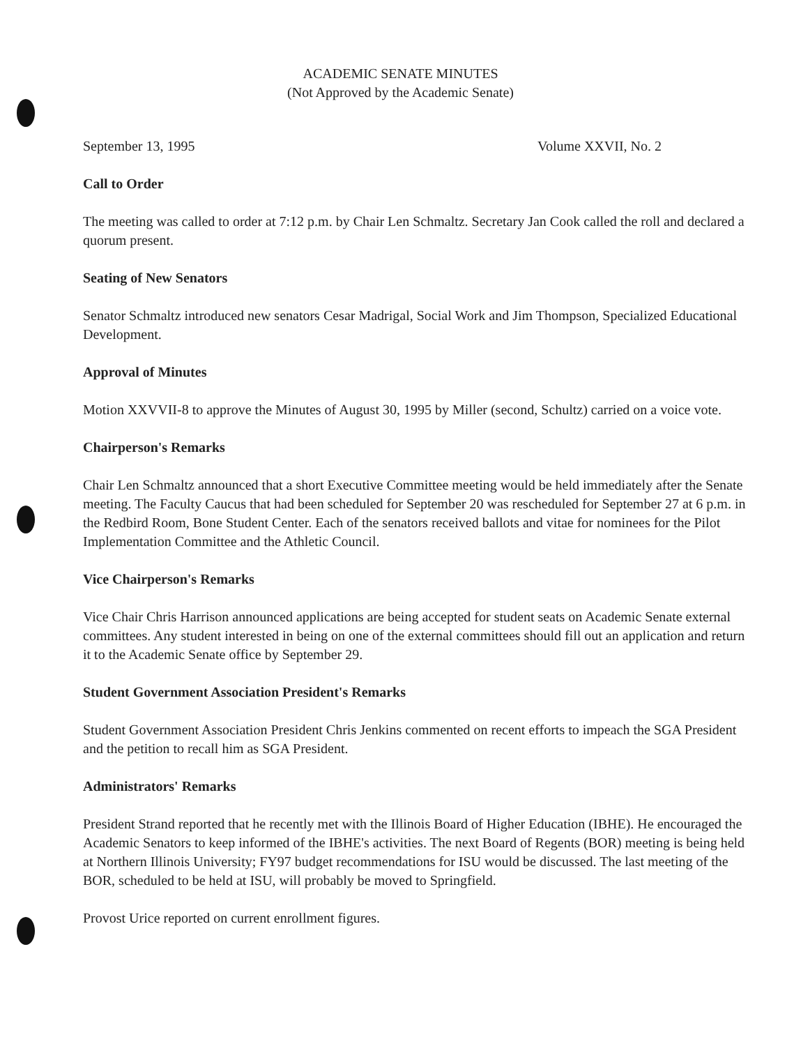ACADEMIC SENATE MINUTES
(Not Approved by the Academic Senate)
September 13, 1995 Volume XXVII, No. 2
Call to Order
The meeting was called to order at 7:12 p.m. by Chair Len Schmaltz. Secretary Jan Cook called the roll and declared a quorum present.
Seating of New Senators
Senator Schmaltz introduced new senators Cesar Madrigal, Social Work and Jim Thompson, Specialized Educational Development.
Approval of Minutes
Motion XXVVII-8 to approve the Minutes of August 30, 1995 by Miller (second, Schultz) carried on a voice vote.
Chairperson's Remarks
Chair Len Schmaltz announced that a short Executive Committee meeting would be held immediately after the Senate meeting. The Faculty Caucus that had been scheduled for September 20 was rescheduled for September 27 at 6 p.m. in the Redbird Room, Bone Student Center. Each of the senators received ballots and vitae for nominees for the Pilot Implementation Committee and the Athletic Council.
Vice Chairperson's Remarks
Vice Chair Chris Harrison announced applications are being accepted for student seats on Academic Senate external committees. Any student interested in being on one of the external committees should fill out an application and return it to the Academic Senate office by September 29.
Student Government Association President's Remarks
Student Government Association President Chris Jenkins commented on recent efforts to impeach the SGA President and the petition to recall him as SGA President.
Administrators' Remarks
President Strand reported that he recently met with the Illinois Board of Higher Education (IBHE). He encouraged the Academic Senators to keep informed of the IBHE's activities. The next Board of Regents (BOR) meeting is being held at Northern Illinois University; FY97 budget recommendations for ISU would be discussed. The last meeting of the BOR, scheduled to be held at ISU, will probably be moved to Springfield.
Provost Urice reported on current enrollment figures.